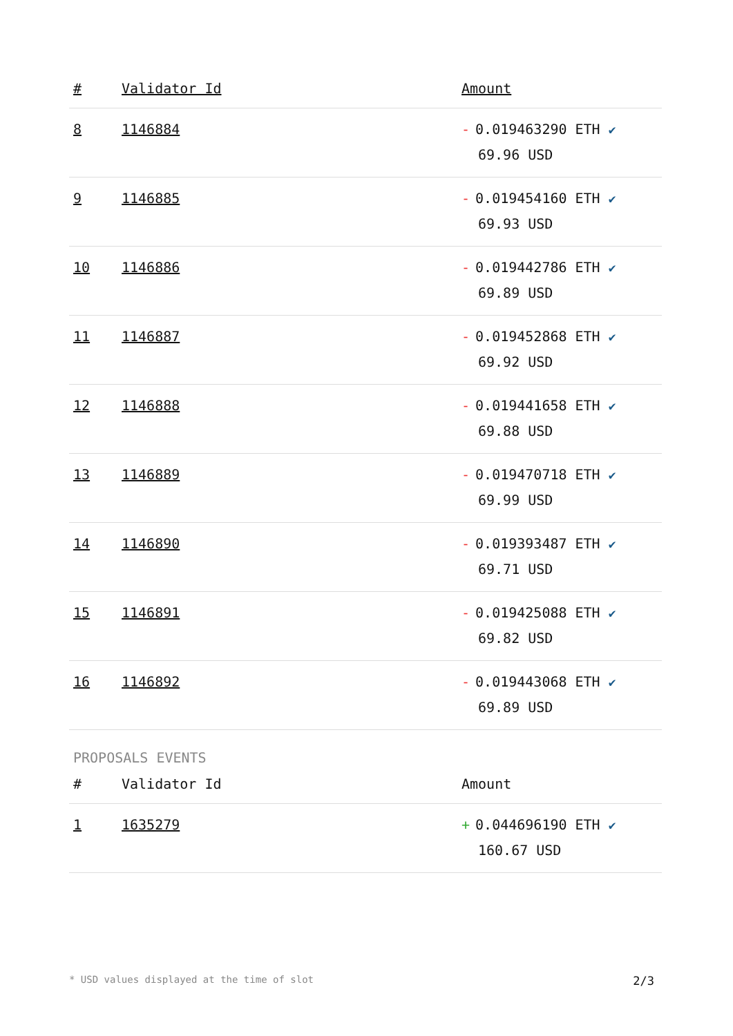| # | Validator Id | Amount |
| --- | --- | --- |
| 8 | 1146884 | - 0.019463290 ETH ✔ 69.96 USD |
| 9 | 1146885 | - 0.019454160 ETH ✔ 69.93 USD |
| 10 | 1146886 | - 0.019442786 ETH ✔ 69.89 USD |
| 11 | 1146887 | - 0.019452868 ETH ✔ 69.92 USD |
| 12 | 1146888 | - 0.019441658 ETH ✔ 69.88 USD |
| 13 | 1146889 | - 0.019470718 ETH ✔ 69.99 USD |
| 14 | 1146890 | - 0.019393487 ETH ✔ 69.71 USD |
| 15 | 1146891 | - 0.019425088 ETH ✔ 69.82 USD |
| 16 | 1146892 | - 0.019443068 ETH ✔ 69.89 USD |
PROPOSALS EVENTS
| # | Validator Id | Amount |
| --- | --- | --- |
| 1 | 1635279 | + 0.044696190 ETH ✔ 160.67 USD |
* USD values displayed at the time of slot 2/3